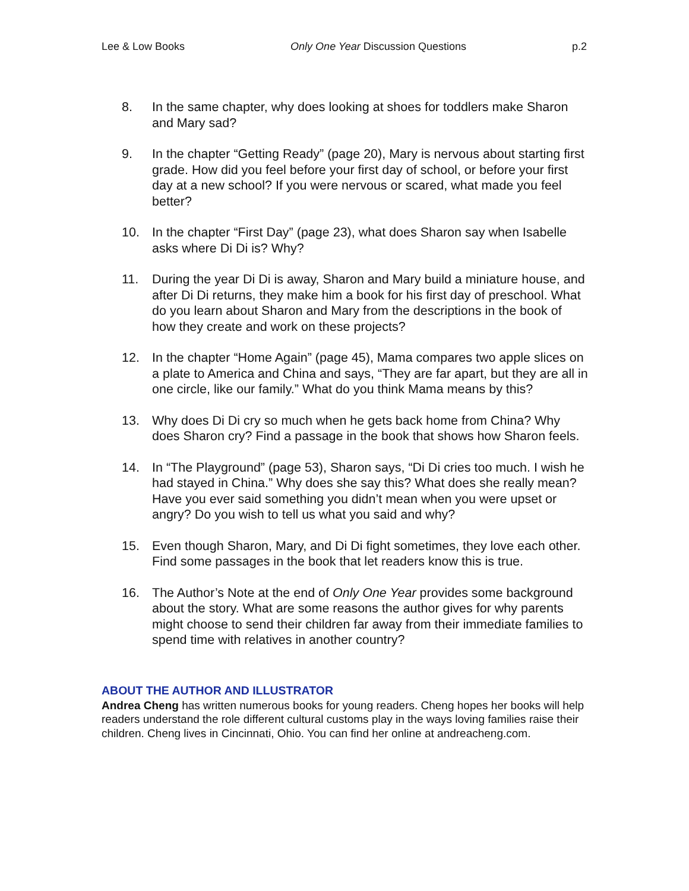Lee & Low Books Only One Year Discussion Questions p.2
8. In the same chapter, why does looking at shoes for toddlers make Sharon and Mary sad?
9. In the chapter “Getting Ready” (page 20), Mary is nervous about starting first grade. How did you feel before your first day of school, or before your first day at a new school? If you were nervous or scared, what made you feel better?
10. In the chapter “First Day” (page 23), what does Sharon say when Isabelle asks where Di Di is? Why?
11. During the year Di Di is away, Sharon and Mary build a miniature house, and after Di Di returns, they make him a book for his first day of preschool. What do you learn about Sharon and Mary from the descriptions in the book of how they create and work on these projects?
12. In the chapter “Home Again” (page 45), Mama compares two apple slices on a plate to America and China and says, “They are far apart, but they are all in one circle, like our family.” What do you think Mama means by this?
13. Why does Di Di cry so much when he gets back home from China? Why does Sharon cry? Find a passage in the book that shows how Sharon feels.
14. In “The Playground” (page 53), Sharon says, “Di Di cries too much. I wish he had stayed in China.” Why does she say this? What does she really mean? Have you ever said something you didn’t mean when you were upset or angry? Do you wish to tell us what you said and why?
15. Even though Sharon, Mary, and Di Di fight sometimes, they love each other. Find some passages in the book that let readers know this is true.
16. The Author’s Note at the end of Only One Year provides some background about the story. What are some reasons the author gives for why parents might choose to send their children far away from their immediate families to spend time with relatives in another country?
ABOUT THE AUTHOR AND ILLUSTRATOR
Andrea Cheng has written numerous books for young readers. Cheng hopes her books will help readers understand the role different cultural customs play in the ways loving families raise their children. Cheng lives in Cincinnati, Ohio. You can find her online at andreacheng.com.